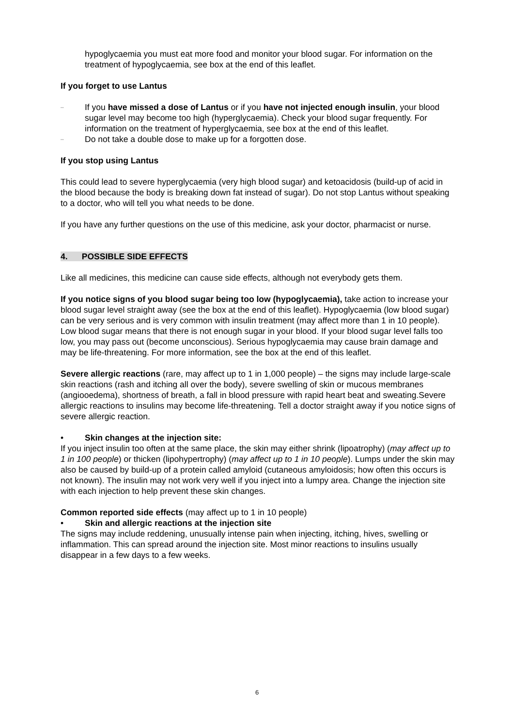hypoglycaemia you must eat more food and monitor your blood sugar. For information on the treatment of hypoglycaemia, see box at the end of this leaflet.
If you forget to use Lantus
– If you have missed a dose of Lantus or if you have not injected enough insulin, your blood sugar level may become too high (hyperglycaemia). Check your blood sugar frequently. For information on the treatment of hyperglycaemia, see box at the end of this leaflet.
– Do not take a double dose to make up for a forgotten dose.
If you stop using Lantus
This could lead to severe hyperglycaemia (very high blood sugar) and ketoacidosis (build-up of acid in the blood because the body is breaking down fat instead of sugar). Do not stop Lantus without speaking to a doctor, who will tell you what needs to be done.
If you have any further questions on the use of this medicine, ask your doctor, pharmacist or nurse.
4. POSSIBLE SIDE EFFECTS
Like all medicines, this medicine can cause side effects, although not everybody gets them.
If you notice signs of you blood sugar being too low (hypoglycaemia), take action to increase your blood sugar level straight away (see the box at the end of this leaflet). Hypoglycaemia (low blood sugar) can be very serious and is very common with insulin treatment (may affect more than 1 in 10 people). Low blood sugar means that there is not enough sugar in your blood. If your blood sugar level falls too low, you may pass out (become unconscious). Serious hypoglycaemia may cause brain damage and may be life-threatening. For more information, see the box at the end of this leaflet.
Severe allergic reactions (rare, may affect up to 1 in 1,000 people) – the signs may include large-scale skin reactions (rash and itching all over the body), severe swelling of skin or mucous membranes (angiooedema), shortness of breath, a fall in blood pressure with rapid heart beat and sweating.Severe allergic reactions to insulins may become life-threatening. Tell a doctor straight away if you notice signs of severe allergic reaction.
• Skin changes at the injection site:
If you inject insulin too often at the same place, the skin may either shrink (lipoatrophy) (may affect up to 1 in 100 people) or thicken (lipohypertrophy) (may affect up to 1 in 10 people). Lumps under the skin may also be caused by build-up of a protein called amyloid (cutaneous amyloidosis; how often this occurs is not known). The insulin may not work very well if you inject into a lumpy area. Change the injection site with each injection to help prevent these skin changes.
Common reported side effects (may affect up to 1 in 10 people)
• Skin and allergic reactions at the injection site
The signs may include reddening, unusually intense pain when injecting, itching, hives, swelling or inflammation. This can spread around the injection site. Most minor reactions to insulins usually disappear in a few days to a few weeks.
6